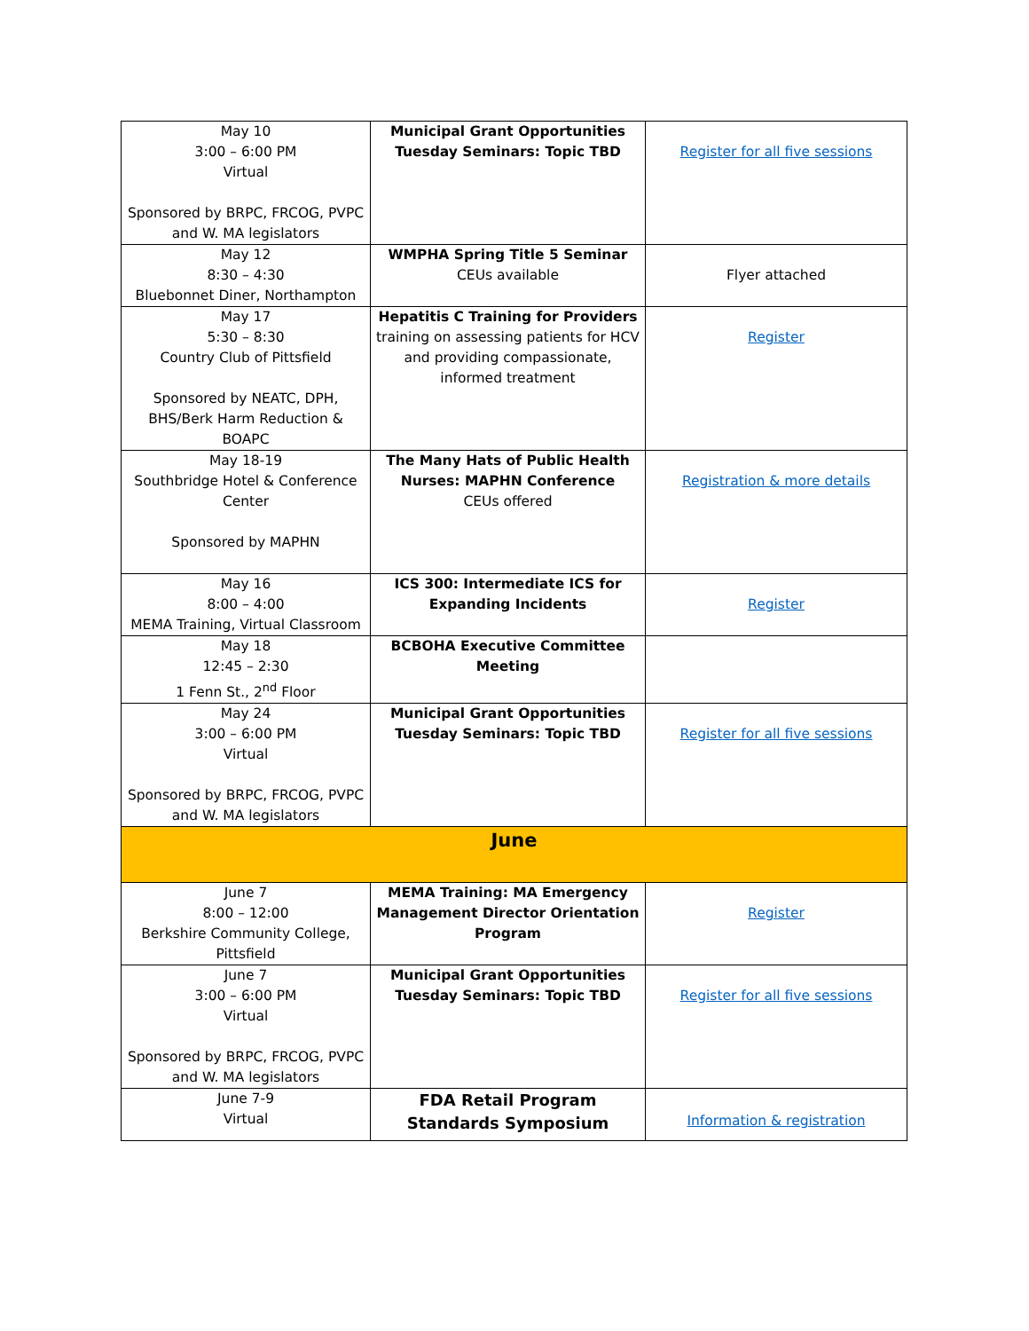| May 10 3:00 – 6:00 PM Virtual Sponsored by BRPC, FRCOG, PVPC and W. MA legislators | Municipal Grant Opportunities Tuesday Seminars: Topic TBD | Register for all five sessions |
| May 12 8:30 – 4:30 Bluebonnet Diner, Northampton | WMPHA Spring Title 5 Seminar CEUs available | Flyer attached |
| May 17 5:30 – 8:30 Country Club of Pittsfield Sponsored by NEATC, DPH, BHS/Berk Harm Reduction & BOAPC | Hepatitis C Training for Providers training on assessing patients for HCV and providing compassionate, informed treatment | Register |
| May 18-19 Southbridge Hotel & Conference Center Sponsored by MAPHN | The Many Hats of Public Health Nurses: MAPHN Conference CEUs offered | Registration & more details |
| May 16 8:00 – 4:00 MEMA Training, Virtual Classroom | ICS 300: Intermediate ICS for Expanding Incidents | Register |
| May 18 12:45 – 2:30 1 Fenn St., 2<sup>nd</sup> Floor | BCBOHA Executive Committee Meeting | |
| May 24 3:00 – 6:00 PM Virtual Sponsored by BRPC, FRCOG, PVPC and W. MA legislators | Municipal Grant Opportunities Tuesday Seminars: Topic TBD | Register for all five sessions |
| June | | |
| June 7 8:00 – 12:00 Berkshire Community College, Pittsfield | MEMA Training: MA Emergency Management Director Orientation Program | Register |
| June 7 3:00 – 6:00 PM Virtual Sponsored by BRPC, FRCOG, PVPC and W. MA legislators | Municipal Grant Opportunities Tuesday Seminars: Topic TBD | Register for all five sessions |
| June 7-9 Virtual | FDA Retail Program Standards Symposium | Information & registration |